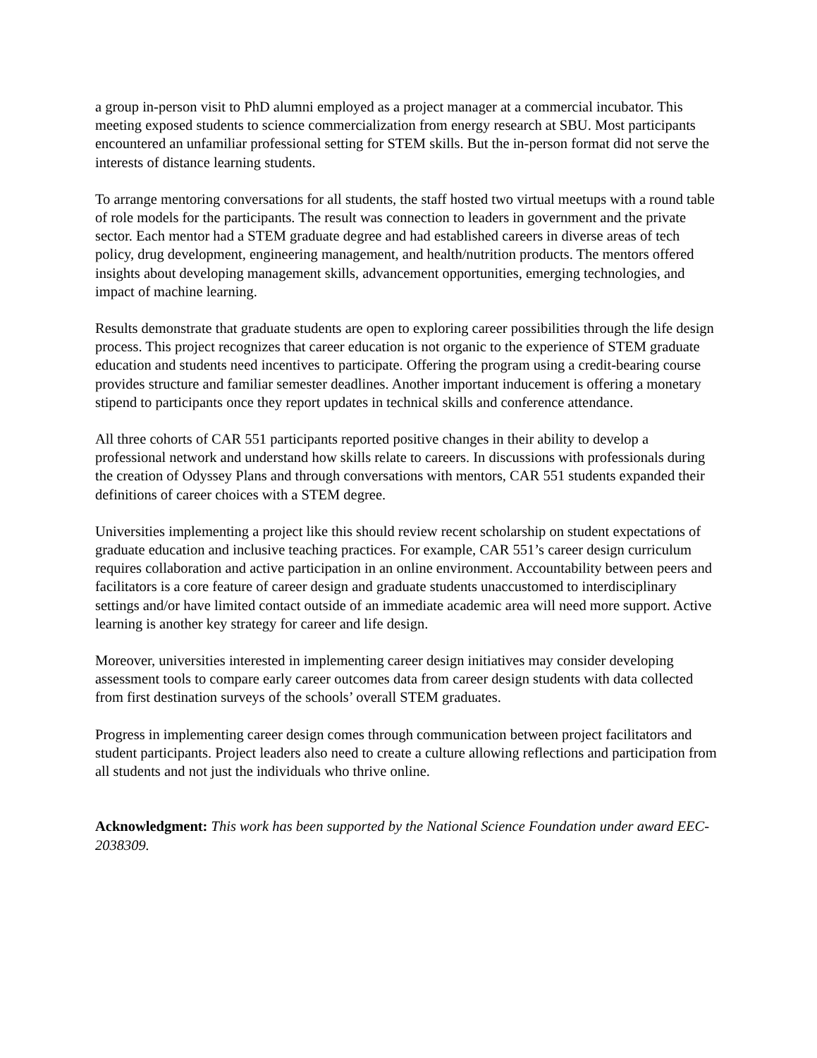a group in-person visit to PhD alumni employed as a project manager at a commercial incubator. This meeting exposed students to science commercialization from energy research at SBU. Most participants encountered an unfamiliar professional setting for STEM skills. But the in-person format did not serve the interests of distance learning students.
To arrange mentoring conversations for all students, the staff hosted two virtual meetups with a round table of role models for the participants. The result was connection to leaders in government and the private sector. Each mentor had a STEM graduate degree and had established careers in diverse areas of tech policy, drug development, engineering management, and health/nutrition products. The mentors offered insights about developing management skills, advancement opportunities, emerging technologies, and impact of machine learning.
Results demonstrate that graduate students are open to exploring career possibilities through the life design process. This project recognizes that career education is not organic to the experience of STEM graduate education and students need incentives to participate. Offering the program using a credit-bearing course provides structure and familiar semester deadlines. Another important inducement is offering a monetary stipend to participants once they report updates in technical skills and conference attendance.
All three cohorts of CAR 551 participants reported positive changes in their ability to develop a professional network and understand how skills relate to careers. In discussions with professionals during the creation of Odyssey Plans and through conversations with mentors, CAR 551 students expanded their definitions of career choices with a STEM degree.
Universities implementing a project like this should review recent scholarship on student expectations of graduate education and inclusive teaching practices. For example, CAR 551’s career design curriculum requires collaboration and active participation in an online environment. Accountability between peers and facilitators is a core feature of career design and graduate students unaccustomed to interdisciplinary settings and/or have limited contact outside of an immediate academic area will need more support. Active learning is another key strategy for career and life design.
Moreover, universities interested in implementing career design initiatives may consider developing assessment tools to compare early career outcomes data from career design students with data collected from first destination surveys of the schools’ overall STEM graduates.
Progress in implementing career design comes through communication between project facilitators and student participants. Project leaders also need to create a culture allowing reflections and participation from all students and not just the individuals who thrive online.
Acknowledgment: This work has been supported by the National Science Foundation under award EEC-2038309.